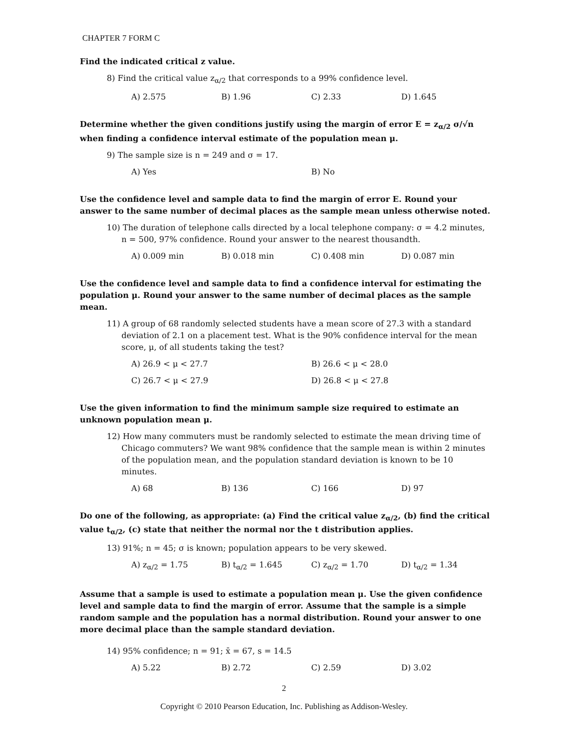CHAPTER 7 FORM C
Find the indicated critical z value.
8) Find the critical value z<sub>α/2</sub> that corresponds to a 99% confidence level.
A) 2.575 B) 1.96 C) 2.33 D) 1.645
Determine whether the given conditions justify using the margin of error E = z<sub>α/2</sub> σ/√n when finding a confidence interval estimate of the population mean μ.
9) The sample size is n = 249 and σ = 17.
A) Yes B) No
Use the confidence level and sample data to find the margin of error E. Round your answer to the same number of decimal places as the sample mean unless otherwise noted.
10) The duration of telephone calls directed by a local telephone company: σ = 4.2 minutes, n = 500, 97% confidence. Round your answer to the nearest thousandth.
A) 0.009 min B) 0.018 min C) 0.408 min D) 0.087 min
Use the confidence level and sample data to find a confidence interval for estimating the population μ. Round your answer to the same number of decimal places as the sample mean.
11) A group of 68 randomly selected students have a mean score of 27.3 with a standard deviation of 2.1 on a placement test. What is the 90% confidence interval for the mean score, μ, of all students taking the test?
A) 26.9 < μ < 27.7 B) 26.6 < μ < 28.0
C) 26.7 < μ < 27.9 D) 26.8 < μ < 27.8
Use the given information to find the minimum sample size required to estimate an unknown population mean μ.
12) How many commuters must be randomly selected to estimate the mean driving time of Chicago commuters? We want 98% confidence that the sample mean is within 2 minutes of the population mean, and the population standard deviation is known to be 10 minutes.
A) 68 B) 136 C) 166 D) 97
Do one of the following, as appropriate: (a) Find the critical value z<sub>α/2</sub>, (b) find the critical value t<sub>α/2</sub>, (c) state that neither the normal nor the t distribution applies.
13) 91%; n = 45; σ is known; population appears to be very skewed.
A) z<sub>α/2</sub> = 1.75 B) t<sub>α/2</sub> = 1.645 C) z<sub>α/2</sub> = 1.70 D) t<sub>α/2</sub> = 1.34
Assume that a sample is used to estimate a population mean μ. Use the given confidence level and sample data to find the margin of error. Assume that the sample is a simple random sample and the population has a normal distribution. Round your answer to one more decimal place than the sample standard deviation.
14) 95% confidence; n = 91; x̄ = 67, s = 14.5
A) 5.22 B) 2.72 C) 2.59 D) 3.02
2
Copyright © 2010 Pearson Education, Inc. Publishing as Addison-Wesley.